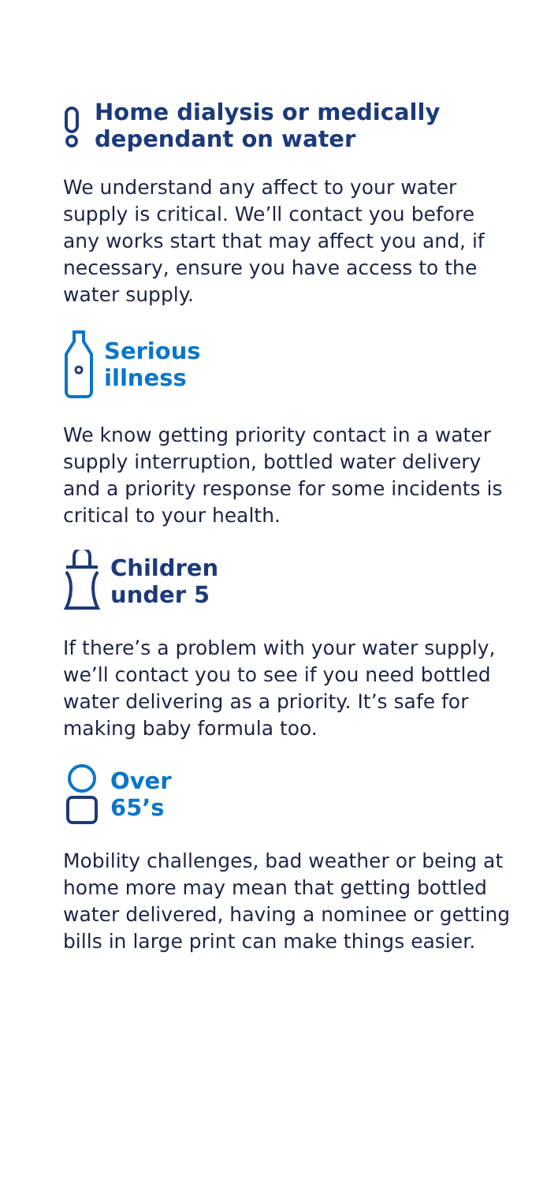Home dialysis or medically
dependant on water
We understand any affect to your water supply is critical. We’ll contact you before any works start that may affect you and, if necessary, ensure you have access to the water supply.
Serious
illness
We know getting priority contact in a water supply interruption, bottled water delivery and a priority response for some incidents is critical to your health.
Children
under 5
If there’s a problem with your water supply, we’ll contact you to see if you need bottled water delivering as a priority. It’s safe for making baby formula too.
Over
65’s
Mobility challenges, bad weather or being at home more may mean that getting bottled water delivered, having a nominee or getting bills in large print can make things easier.